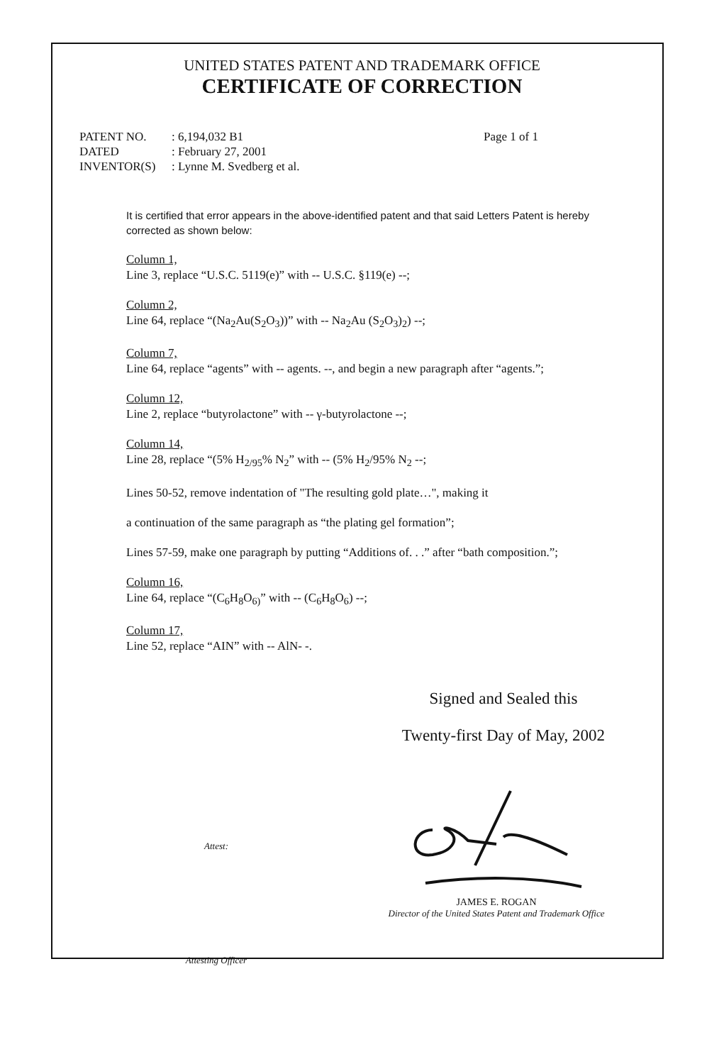UNITED STATES PATENT AND TRADEMARK OFFICE
CERTIFICATE OF CORRECTION
PATENT NO.
DATED
INVENTOR(S)
: 6,194,032 B1
: February 27, 2001
: Lynne M. Svedberg et al.
Page 1 of 1
It is certified that error appears in the above-identified patent and that said Letters Patent is hereby corrected as shown below:
Column 1,
Line 3, replace “U.S.C. 5119(e)” with -- U.S.C. §119(e) --;
Column 2,
Line 64, replace “(Na<sub>2</sub>Au(S<sub>2</sub>O<sub>3</sub>))” with -- Na<sub>2</sub>Au (S<sub>2</sub>O<sub>3</sub>)<sub>2</sub>) --;
Column 7,
Line 64, replace “agents” with -- agents. --, and begin a new paragraph after “agents.”;
Column 12,
Line 2, replace “butyrolactone” with -- γ-butyrolactone --;
Column 14,
Line 28, replace “(5% H<sub>2/95</sub>% N<sub>2</sub>” with -- (5% H<sub>2</sub>/95% N<sub>2</sub> --;
Lines 50-52, remove indentation of "The resulting gold plate…", making it
a continuation of the same paragraph as “the plating gel formation”;
Lines 57-59, make one paragraph by putting “Additions of. . .” after “bath composition.”;
Column 16,
Line 64, replace “(C<sub>6</sub>H<sub>8</sub>O<sub>6)</sub>” with -- (C<sub>6</sub>H<sub>8</sub>O<sub>6</sub>) --;
Column 17,
Line 52, replace “AIN” with -- AlN- -.
Signed and Sealed this
Twenty-first Day of May, 2002
Attest:
Attesting Officer
JAMES E. ROGAN
Director of the United States Patent and Trademark Office